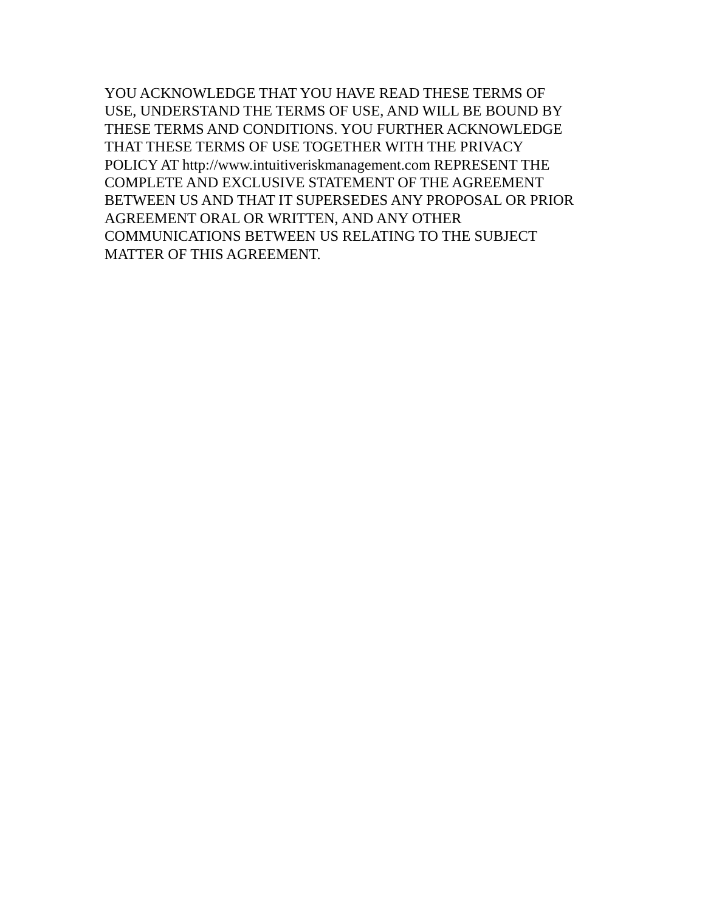YOU ACKNOWLEDGE THAT YOU HAVE READ THESE TERMS OF
USE, UNDERSTAND THE TERMS OF USE, AND WILL BE BOUND BY
THESE TERMS AND CONDITIONS. YOU FURTHER ACKNOWLEDGE
THAT THESE TERMS OF USE TOGETHER WITH THE PRIVACY
POLICY AT http://www.intuitiveriskmanagement.com REPRESENT THE
COMPLETE AND EXCLUSIVE STATEMENT OF THE AGREEMENT
BETWEEN US AND THAT IT SUPERSEDES ANY PROPOSAL OR PRIOR
AGREEMENT ORAL OR WRITTEN, AND ANY OTHER
COMMUNICATIONS BETWEEN US RELATING TO THE SUBJECT
MATTER OF THIS AGREEMENT.